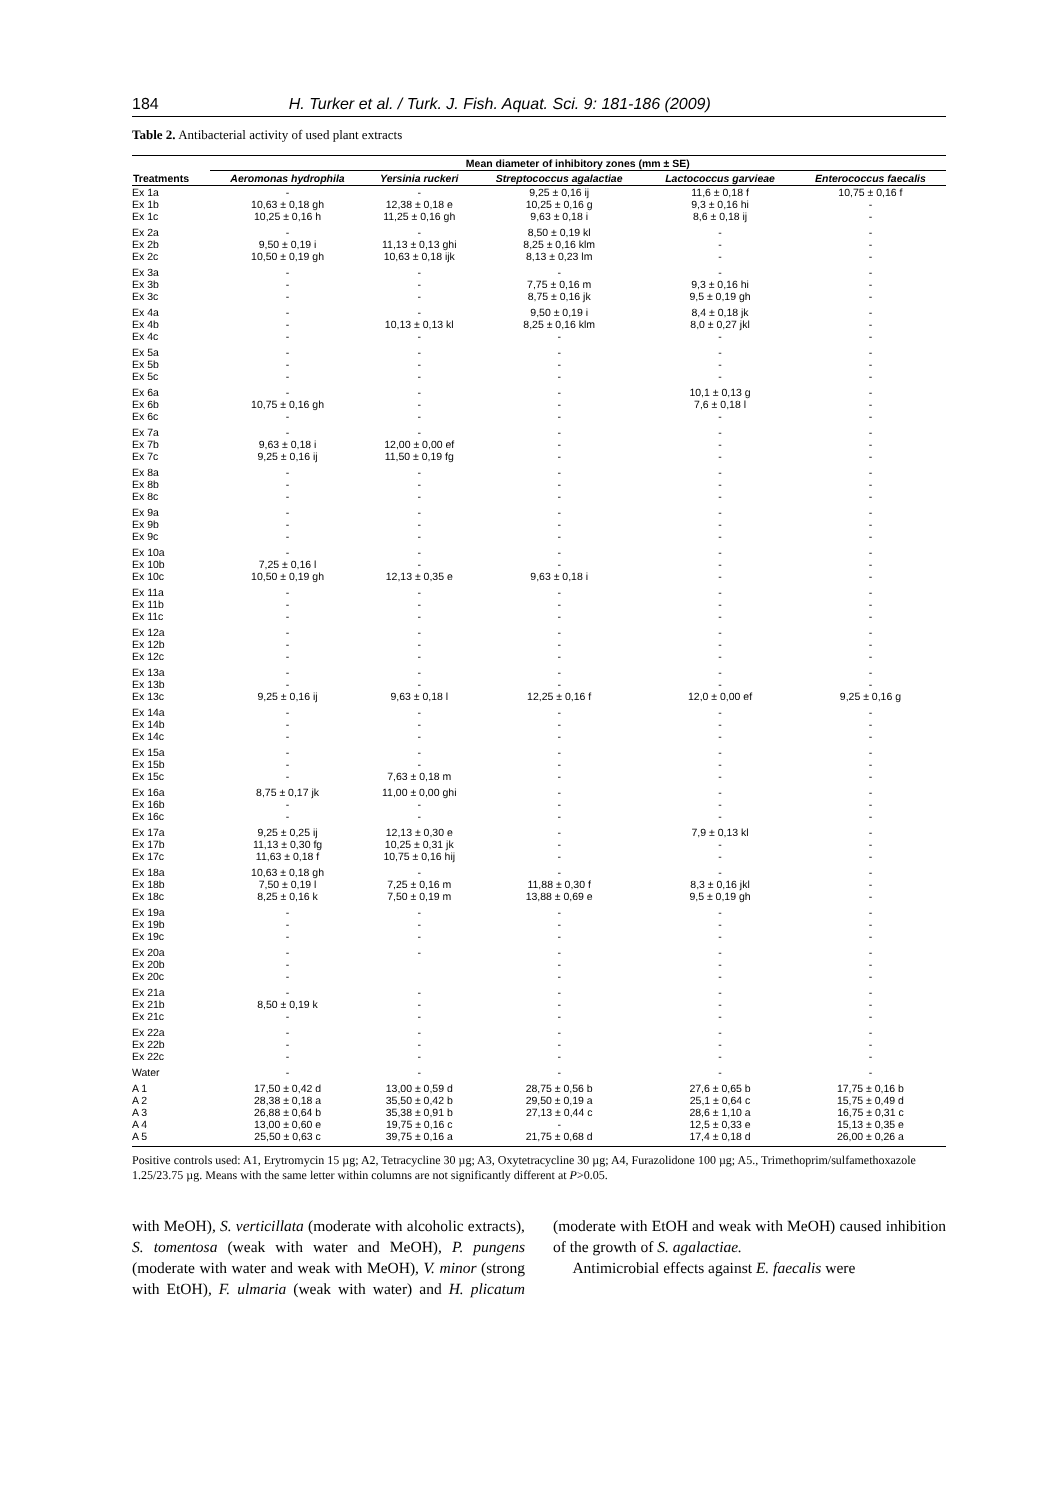184 H. Turker et al. / Turk. J. Fish. Aquat. Sci. 9: 181-186 (2009)
Table 2. Antibacterial activity of used plant extracts
| | Mean diameter of inhibitory zones (mm ± SE) | | | | |
| --- | --- | --- | --- | --- | --- |
| Treatments | Aeromonas hydrophila | Yersinia ruckeri | Streptococcus agalactiae | Lactococcus garvieae | Enterococcus faecalis |
| Ex 1a | - | - | 9,25 ± 0,16 ij | 11,6 ± 0,18 f | 10,75 ± 0,16 f |
| Ex 1b | 10,63 ± 0,18 gh | 12,38 ± 0,18 e | 10,25 ± 0,16 g | 9,3 ± 0,16 hi | - |
| Ex 1c | 10,25 ± 0,16 h | 11,25 ± 0,16 gh | 9,63 ± 0,18 i | 8,6 ± 0,18 ij | - |
| Ex 2a | - | - | 8,50 ± 0,19 kl | - | - |
| Ex 2b | 9,50 ± 0,19 i | 11,13 ± 0,13 ghi | 8,25 ± 0,16 klm | - | - |
| Ex 2c | 10,50 ± 0,19 gh | 10,63 ± 0,18 ijk | 8,13 ± 0,23 lm | - | - |
| Ex 3a | - | - | - | - | - |
| Ex 3b | - | - | 7,75 ± 0,16 m | 9,3 ± 0,16 hi | - |
| Ex 3c | - | - | 8,75 ± 0,16 jk | 9,5 ± 0,19 gh | - |
| Ex 4a | - | - | 9,50 ± 0,19 i | 8,4 ± 0,18 jk | - |
| Ex 4b | - | 10,13 ± 0,13 kl | 8,25 ± 0,16 klm | 8,0 ± 0,27 jkl | - |
| Ex 4c | - | - | - | - | - |
| Ex 5a | - | - | - | - | - |
| Ex 5b | - | - | - | - | - |
| Ex 5c | - | - | - | - | - |
| Ex 6a | - | - | - | 10,1 ± 0,13 g | - |
| Ex 6b | 10,75 ± 0,16 gh | - | - | 7,6 ± 0,18 l | - |
| Ex 6c | - | - | - | - | - |
| Ex 7a | - | - | - | - | - |
| Ex 7b | 9,63 ± 0,18 i | 12,00 ± 0,00 ef | - | - | - |
| Ex 7c | 9,25 ± 0,16 ij | 11,50 ± 0,19 fg | - | - | - |
| Ex 8a | - | - | - | - | - |
| Ex 8b | - | - | - | - | - |
| Ex 8c | - | - | - | - | - |
| Ex 9a | - | - | - | - | - |
| Ex 9b | - | - | - | - | - |
| Ex 9c | - | - | - | - | - |
| Ex 10a | - | - | - | - | - |
| Ex 10b | 7,25 ± 0,16 l | - | - | - | - |
| Ex 10c | 10,50 ± 0,19 gh | 12,13 ± 0,35 e | 9,63 ± 0,18 i | - | - |
| Ex 11a | - | - | - | - | - |
| Ex 11b | - | - | - | - | - |
| Ex 11c | - | - | - | - | - |
| Ex 12a | - | - | - | - | - |
| Ex 12b | - | - | - | - | - |
| Ex 12c | - | - | - | - | - |
| Ex 13a | - | - | - | - | - |
| Ex 13b | - | - | - | - | - |
| Ex 13c | 9,25 ± 0,16 ij | 9,63 ± 0,18 l | 12,25 ± 0,16 f | 12,0 ± 0,00 ef | 9,25 ± 0,16 g |
| Ex 14a | - | - | - | - | - |
| Ex 14b | - | - | - | - | - |
| Ex 14c | - | - | - | - | - |
| Ex 15a | - | - | - | - | - |
| Ex 15b | - | - | - | - | - |
| Ex 15c | - | 7,63 ± 0,18 m | - | - | - |
| Ex 16a | 8,75 ± 0,17 jk | 11,00 ± 0,00 ghi | - | - | - |
| Ex 16b | - | - | - | - | - |
| Ex 16c | - | - | - | - | - |
| Ex 17a | 9,25 ± 0,25 ij | 12,13 ± 0,30 e | - | 7,9 ± 0,13 kl | - |
| Ex 17b | 11,13 ± 0,30 fg | 10,25 ± 0,31 jk | - | - | - |
| Ex 17c | 11,63 ± 0,18 f | 10,75 ± 0,16 hij | - | - | - |
| Ex 18a | 10,63 ± 0,18 gh | - | - | - | - |
| Ex 18b | 7,50 ± 0,19 l | 7,25 ± 0,16 m | 11,88 ± 0,30 f | 8,3 ± 0,16 jkl | - |
| Ex 18c | 8,25 ± 0,16 k | 7,50 ± 0,19 m | 13,88 ± 0,69 e | 9,5 ± 0,19 gh | - |
| Ex 19a | - | - | - | - | - |
| Ex 19b | - | - | - | - | - |
| Ex 19c | - | - | - | - | - |
| Ex 20a | - | - | - | - | - |
| Ex 20b | - | | - | - | - |
| Ex 20c | - | | - | - | - |
| Ex 21a | - | - | - | - | - |
| Ex 21b | 8,50 ± 0,19 k | - | - | - | - |
| Ex 21c | - | - | - | - | - |
| Ex 22a | - | - | - | - | - |
| Ex 22b | - | - | - | - | - |
| Ex 22c | - | - | - | - | - |
| Water | - | - | - | - | - |
| A 1 | 17,50 ± 0,42 d | 13,00 ± 0,59 d | 28,75 ± 0,56 b | 27,6 ± 0,65 b | 17,75 ± 0,16 b |
| A 2 | 28,38 ± 0,18 a | 35,50 ± 0,42 b | 29,50 ± 0,19 a | 25,1 ± 0,64 c | 15,75 ± 0,49 d |
| A 3 | 26,88 ± 0,64 b | 35,38 ± 0,91 b | 27,13 ± 0,44 c | 28,6 ± 1,10 a | 16,75 ± 0,31 c |
| A 4 | 13,00 ± 0,60 e | 19,75 ± 0,16 c | - | 12,5 ± 0,33 e | 15,13 ± 0,35 e |
| A 5 | 25,50 ± 0,63 c | 39,75 ± 0,16 a | 21,75 ± 0,68 d | 17,4 ± 0,18 d | 26,00 ± 0,26 a |
Positive controls used: A1, Erytromycin 15 µg; A2, Tetracycline 30 µg; A3, Oxytetracycline 30 µg; A4, Furazolidone 100 µg; A5., Trimethoprim/sulfamethoxazole 1.25/23.75 µg. Means with the same letter within columns are not significantly different at P>0.05.
with MeOH), S. verticillata (moderate with alcoholic extracts), S. tomentosa (weak with water and MeOH), P. pungens (moderate with water and weak with MeOH), V. minor (strong with EtOH), F. ulmaria (weak with water) and H. plicatum (moderate with EtOH and weak with MeOH) caused inhibition of the growth of S. agalactiae.
Antimicrobial effects against E. faecalis were